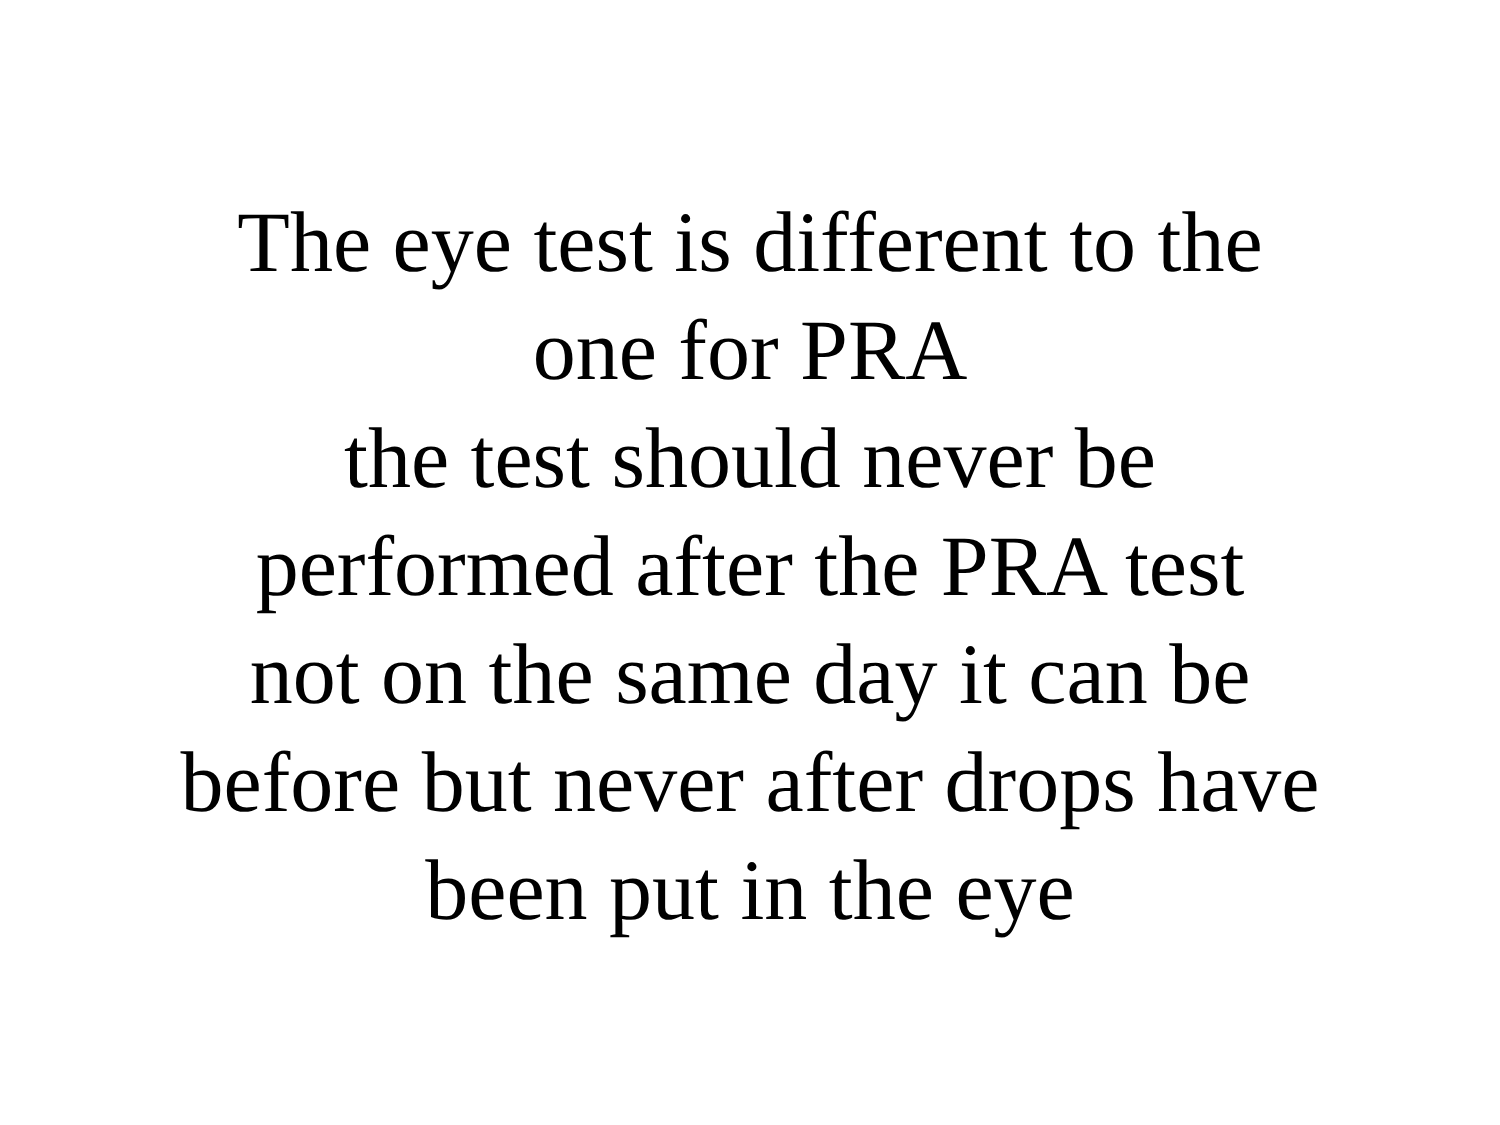The eye test is different to the
one for PRA
the test should never be
performed after the PRA test
not on the same day it can be
before but never after drops have
been put in the eye